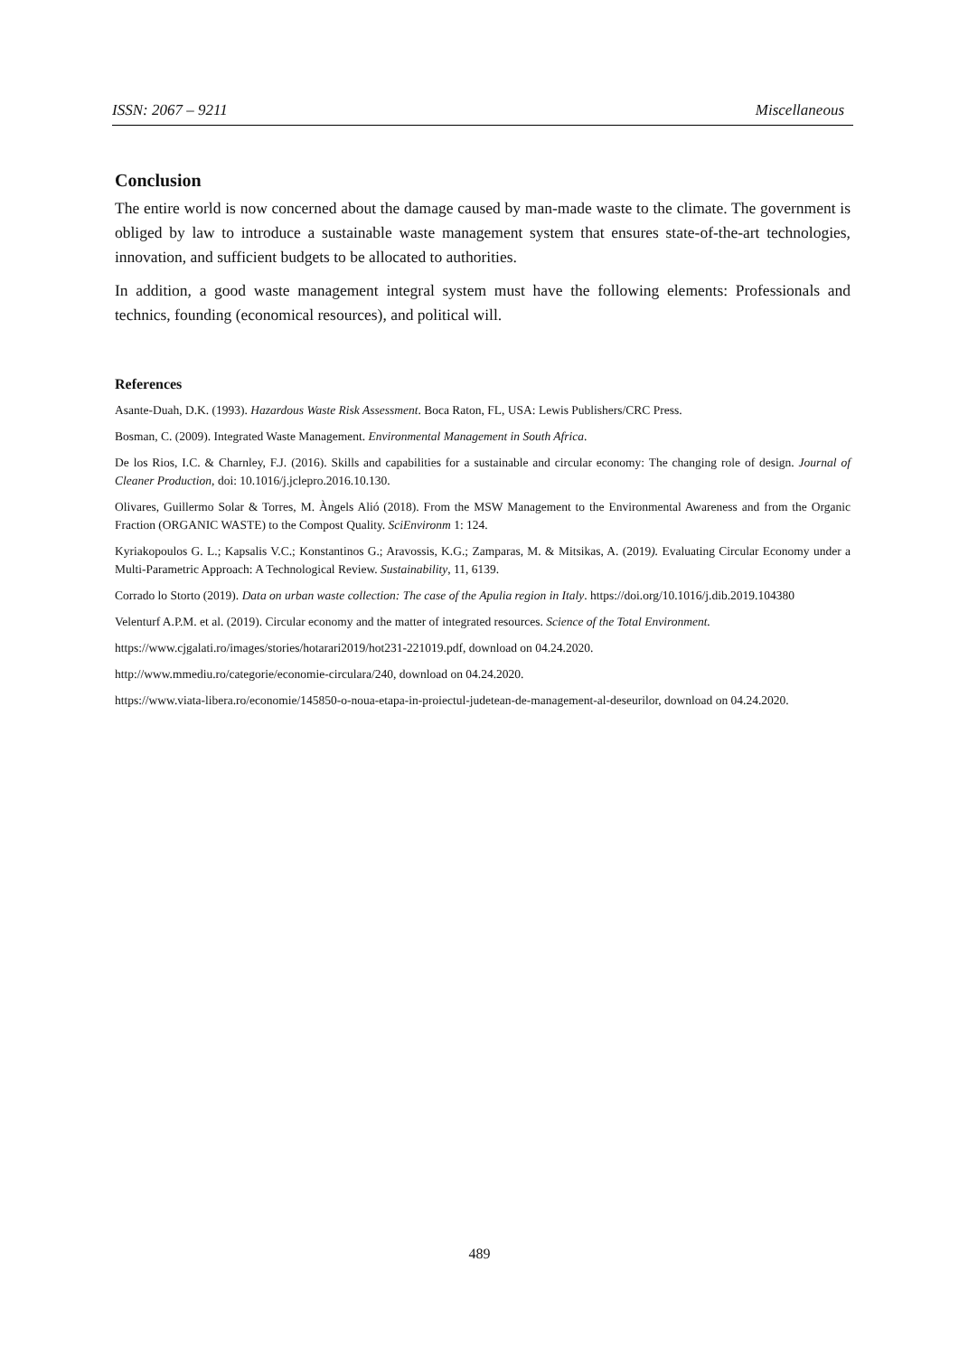ISSN: 2067 – 9211 Miscellaneous
Conclusion
The entire world is now concerned about the damage caused by man-made waste to the climate. The government is obliged by law to introduce a sustainable waste management system that ensures state-of-the-art technologies, innovation, and sufficient budgets to be allocated to authorities.
In addition, a good waste management integral system must have the following elements: Professionals and technics, founding (economical resources), and political will.
References
Asante-Duah, D.K. (1993). Hazardous Waste Risk Assessment. Boca Raton, FL, USA: Lewis Publishers/CRC Press.
Bosman, C. (2009). Integrated Waste Management. Environmental Management in South Africa.
De los Rios, I.C. & Charnley, F.J. (2016). Skills and capabilities for a sustainable and circular economy: The changing role of design. Journal of Cleaner Production, doi: 10.1016/j.jclepro.2016.10.130.
Olivares, Guillermo Solar & Torres, M. Àngels Alió (2018). From the MSW Management to the Environmental Awareness and from the Organic Fraction (ORGANIC WASTE) to the Compost Quality. SciEnvironm 1: 124.
Kyriakopoulos G. L.; Kapsalis V.C.; Konstantinos G.; Aravossis, K.G.; Zamparas, M. & Mitsikas, A. (2019). Evaluating Circular Economy under a Multi-Parametric Approach: A Technological Review. Sustainability, 11, 6139.
Corrado lo Storto (2019). Data on urban waste collection: The case of the Apulia region in Italy. https://doi.org/10.1016/j.dib.2019.104380
Velenturf A.P.M. et al. (2019). Circular economy and the matter of integrated resources. Science of the Total Environment.
https://www.cjgalati.ro/images/stories/hotarari2019/hot231-221019.pdf, download on 04.24.2020.
http://www.mmediu.ro/categorie/economie-circulara/240, download on 04.24.2020.
https://www.viata-libera.ro/economie/145850-o-noua-etapa-in-proiectul-judetean-de-management-al-deseurilor, download on 04.24.2020.
489